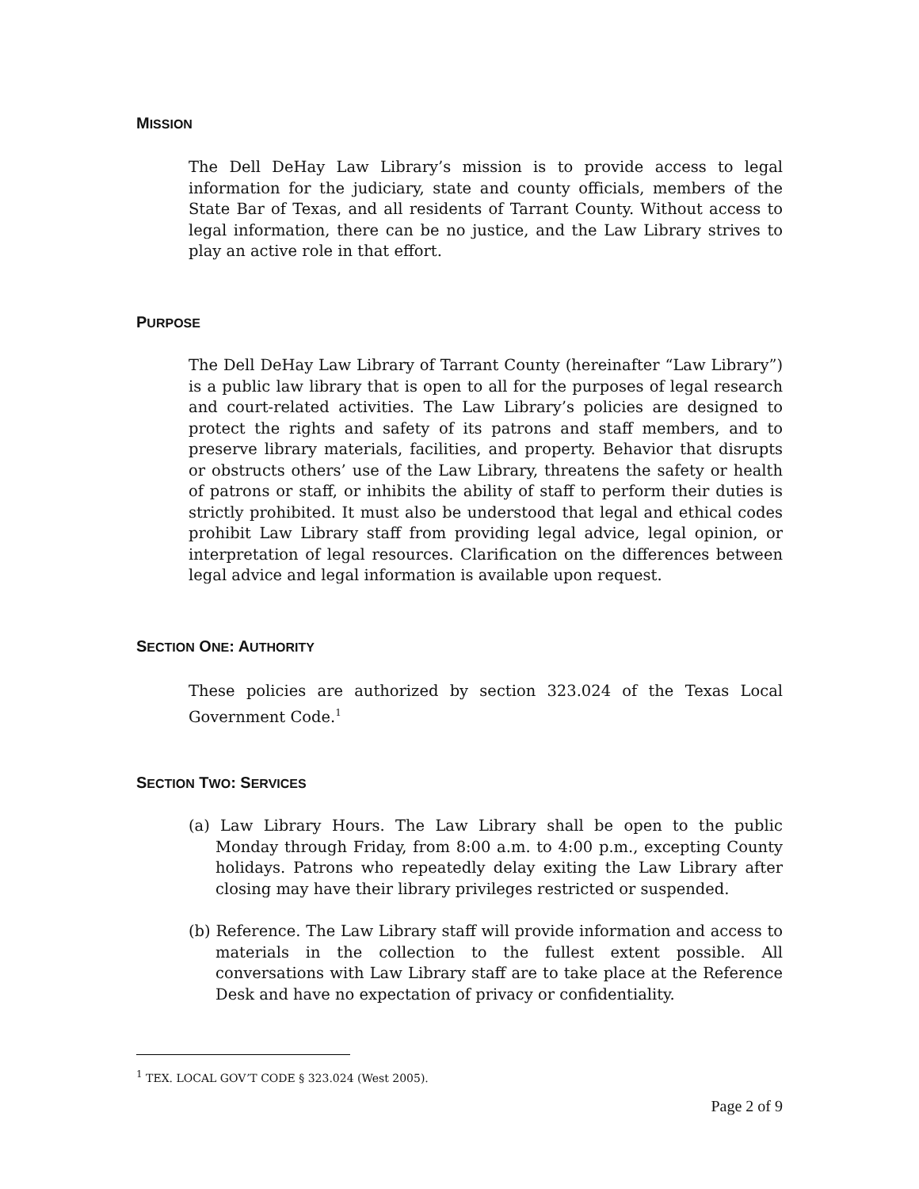MISSION
The Dell DeHay Law Library’s mission is to provide access to legal information for the judiciary, state and county officials, members of the State Bar of Texas, and all residents of Tarrant County. Without access to legal information, there can be no justice, and the Law Library strives to play an active role in that effort.
PURPOSE
The Dell DeHay Law Library of Tarrant County (hereinafter “Law Library”) is a public law library that is open to all for the purposes of legal research and court-related activities. The Law Library’s policies are designed to protect the rights and safety of its patrons and staff members, and to preserve library materials, facilities, and property. Behavior that disrupts or obstructs others’ use of the Law Library, threatens the safety or health of patrons or staff, or inhibits the ability of staff to perform their duties is strictly prohibited. It must also be understood that legal and ethical codes prohibit Law Library staff from providing legal advice, legal opinion, or interpretation of legal resources. Clarification on the differences between legal advice and legal information is available upon request.
SECTION ONE: AUTHORITY
These policies are authorized by section 323.024 of the Texas Local Government Code.<sup>1</sup>
SECTION TWO: SERVICES
(a) Law Library Hours. The Law Library shall be open to the public Monday through Friday, from 8:00 a.m. to 4:00 p.m., excepting County holidays. Patrons who repeatedly delay exiting the Law Library after closing may have their library privileges restricted or suspended.
(b) Reference. The Law Library staff will provide information and access to materials in the collection to the fullest extent possible. All conversations with Law Library staff are to take place at the Reference Desk and have no expectation of privacy or confidentiality.
<sup>1</sup> TEX. LOCAL GOV’T CODE § 323.024 (West 2005).
Page 2 of 9